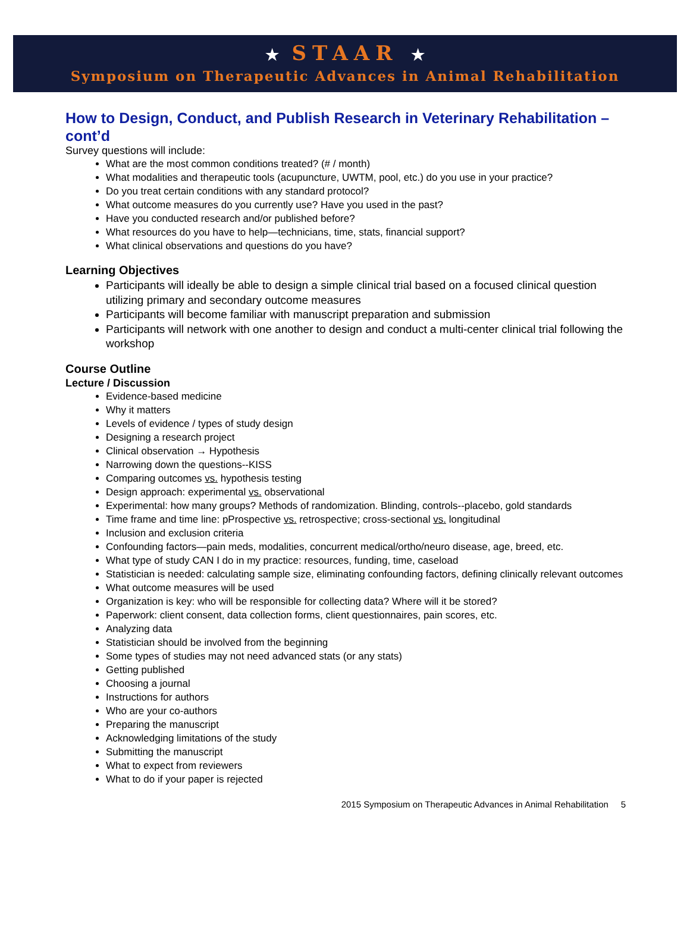★ STAAR ★
Symposium on Therapeutic Advances in Animal Rehabilitation
How to Design, Conduct, and Publish Research in Veterinary Rehabilitation – cont’d
Survey questions will include:
What are the most common conditions treated? (# / month)
What modalities and therapeutic tools (acupuncture, UWTM, pool, etc.) do you use in your practice?
Do you treat certain conditions with any standard protocol?
What outcome measures do you currently use? Have you used in the past?
Have you conducted research and/or published before?
What resources do you have to help—technicians, time, stats, financial support?
What clinical observations and questions do you have?
Learning Objectives
Participants will ideally be able to design a simple clinical trial based on a focused clinical question utilizing primary and secondary outcome measures
Participants will become familiar with manuscript preparation and submission
Participants will network with one another to design and conduct a multi-center clinical trial following the workshop
Course Outline
Lecture / Discussion
Evidence-based medicine
Why it matters
Levels of evidence / types of study design
Designing a research project
Clinical observation → Hypothesis
Narrowing down the questions--KISS
Comparing outcomes vs. hypothesis testing
Design approach: experimental vs. observational
Experimental: how many groups? Methods of randomization. Blinding, controls--placebo, gold standards
Time frame and time line: pProspective vs. retrospective; cross-sectional vs. longitudinal
Inclusion and exclusion criteria
Confounding factors—pain meds, modalities, concurrent medical/ortho/neuro disease, age, breed, etc.
What type of study CAN I do in my practice: resources, funding, time, caseload
Statistician is needed: calculating sample size, eliminating confounding factors, defining clinically relevant outcomes
What outcome measures will be used
Organization is key: who will be responsible for collecting data? Where will it be stored?
Paperwork: client consent, data collection forms, client questionnaires, pain scores, etc.
Analyzing data
Statistician should be involved from the beginning
Some types of studies may not need advanced stats (or any stats)
Getting published
Choosing a journal
Instructions for authors
Who are your co-authors
Preparing the manuscript
Acknowledging limitations of the study
Submitting the manuscript
What to expect from reviewers
What to do if your paper is rejected
2015 Symposium on Therapeutic Advances in Animal Rehabilitation 5